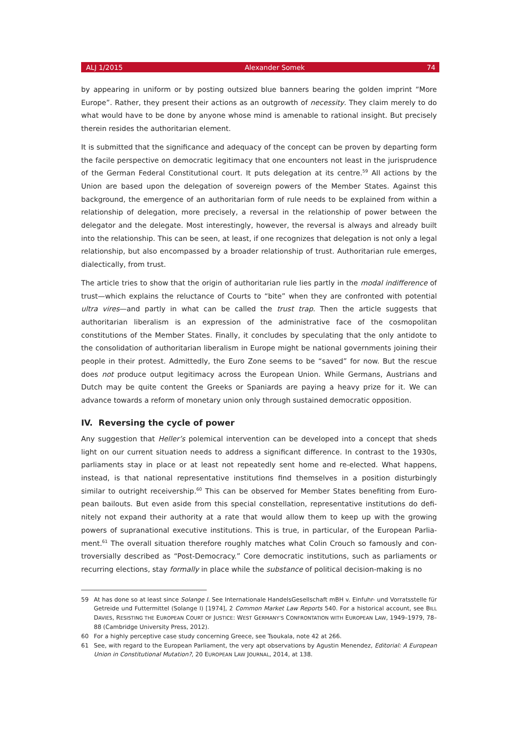ALJ 1/2015 Alexander Somek 74
by appearing in uniform or by posting outsized blue banners bearing the golden imprint “More Europe”. Rather, they present their actions as an outgrowth of necessity. They claim merely to do what would have to be done by anyone whose mind is amenable to rational insight. But precisely therein resides the authoritarian element.
It is submitted that the significance and adequacy of the concept can be proven by departing form the facile perspective on democratic legitimacy that one encounters not least in the juris­prudence of the German Federal Constitutional court. It puts delegation at its centre.<sup>59</sup> All actions by the Union are based upon the delegation of sovereign powers of the Member States. Against this background, the emergence of an authoritarian form of rule needs to be explained from within a relationship of delegation, more precisely, a reversal in the relationship of power between the delegator and the delegate. Most interestingly, however, the reversal is always and already built into the relationship. This can be seen, at least, if one recognizes that delegation is not only a legal relationship, but also encompassed by a broader relationship of trust. Authoritarian rule emerges, dialectically, from trust.
The article tries to show that the origin of authoritarian rule lies partly in the modal indifference of trust—which explains the reluctance of Courts to “bite” when they are confronted with potential ultra vires—and partly in what can be called the trust trap. Then the article suggests that authoritari­an liberalism is an expression of the administrative face of the cosmopolitan constitutions of the Member States. Finally, it concludes by speculating that the only antidote to the consolidation of authoritarian liberalism in Europe might be national governments joining their people in their pro­test. Admittedly, the Euro Zone seems to be “saved” for now. But the rescue does not produce output legitimacy across the European Union. While Germans, Austrians and Dutch may be quite content the Greeks or Spaniards are paying a heavy prize for it. We can advance towards a re­form of monetary union only through sustained democratic opposition.
IV. Reversing the cycle of power
Any suggestion that Heller’s polemical intervention can be developed into a concept that sheds light on our current situation needs to address a significant difference. In contrast to the 1930s, parliaments stay in place or at least not repeatedly sent home and re-elected. What happens, instead, is that national representative institutions find themselves in a position disturbingly similar to outright receivership.<sup>60</sup> This can be observed for Member States benefiting from Euro­pean bailouts. But even aside from this special constellation, representative institutions do defi­nitely not expand their authority at a rate that would allow them to keep up with the growing powers of supranational executive institutions. This is true, in particular, of the European Parlia­ment.<sup>61</sup> The overall situation therefore roughly matches what Colin Crouch so famously and con­troversially described as “Post-Democracy.” Core democratic institutions, such as parliaments or recurring elections, stay formally in place while the substance of political decision-making is no
59 At has done so at least since Solange I. See Internationale HandelsGesellschaft mBH v. Einfuhr- und Vorratsstelle für Getreide und Futtermittel (Solange I) [1974], 2 Common Market Law Reports 540. For a historical account, see BILL DAVIES, RESISTING THE EUROPEAN COURT OF JUSTICE: WEST GERMANY’S CONFRONTATION WITH EUROPEAN LAW, 1949–1979, 78–88 (Cambridge University Press, 2012).
60 For a highly perceptive case study concerning Greece, see Tsoukala, note 42 at 266.
61 See, with regard to the European Parliament, the very apt observations by Agustin Menendez, Editorial: A Europe­an Union in Constitutional Mutation?, 20 EUROPEAN LAW JOURNAL, 2014, at 138.